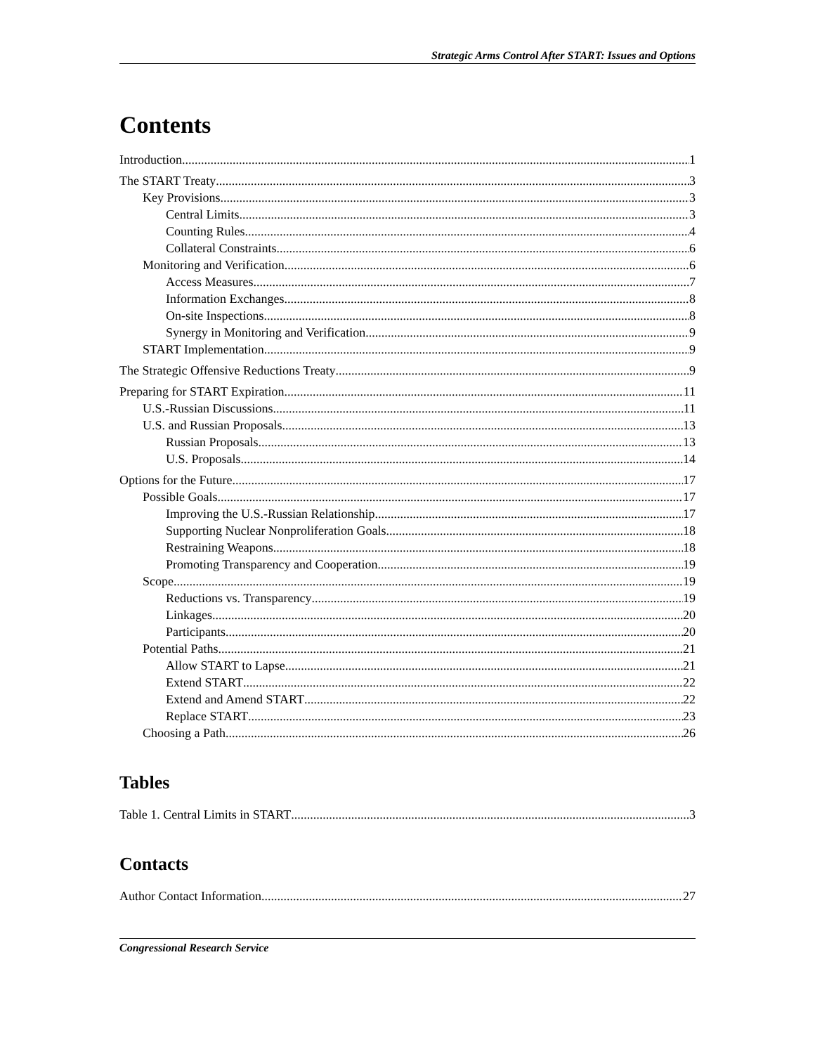Strategic Arms Control After START: Issues and Options
Contents
Introduction 1
The START Treaty 3
Key Provisions 3
Central Limits 3
Counting Rules 4
Collateral Constraints 6
Monitoring and Verification 6
Access Measures 7
Information Exchanges 8
On-site Inspections 8
Synergy in Monitoring and Verification 9
START Implementation 9
The Strategic Offensive Reductions Treaty 9
Preparing for START Expiration 11
U.S.-Russian Discussions 11
U.S. and Russian Proposals 13
Russian Proposals 13
U.S. Proposals 14
Options for the Future 17
Possible Goals 17
Improving the U.S.-Russian Relationship 17
Supporting Nuclear Nonproliferation Goals 18
Restraining Weapons 18
Promoting Transparency and Cooperation 19
Scope 19
Reductions vs. Transparency 19
Linkages 20
Participants 20
Potential Paths 21
Allow START to Lapse 21
Extend START 22
Extend and Amend START 22
Replace START 23
Choosing a Path 26
Tables
Table 1. Central Limits in START 3
Contacts
Author Contact Information 27
Congressional Research Service